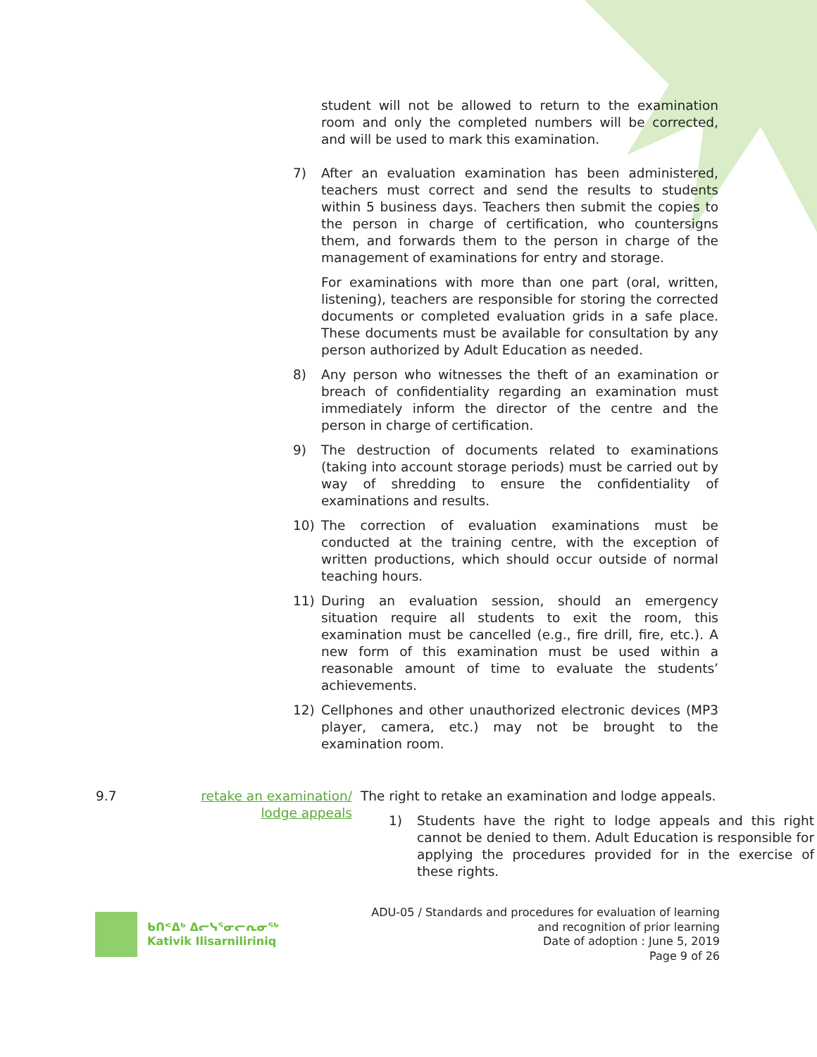student will not be allowed to return to the examination room and only the completed numbers will be corrected, and will be used to mark this examination.
7) After an evaluation examination has been administered, teachers must correct and send the results to students within 5 business days. Teachers then submit the copies to the person in charge of certification, who countersigns them, and forwards them to the person in charge of the management of examinations for entry and storage.
For examinations with more than one part (oral, written, listening), teachers are responsible for storing the corrected documents or completed evaluation grids in a safe place. These documents must be available for consultation by any person authorized by Adult Education as needed.
8) Any person who witnesses the theft of an examination or breach of confidentiality regarding an examination must immediately inform the director of the centre and the person in charge of certification.
9) The destruction of documents related to examinations (taking into account storage periods) must be carried out by way of shredding to ensure the confidentiality of examinations and results.
10) The correction of evaluation examinations must be conducted at the training centre, with the exception of written productions, which should occur outside of normal teaching hours.
11) During an evaluation session, should an emergency situation require all students to exit the room, this examination must be cancelled (e.g., fire drill, fire, etc.). A new form of this examination must be used within a reasonable amount of time to evaluate the students’ achievements.
12) Cellphones and other unauthorized electronic devices (MP3 player, camera, etc.) may not be brought to the examination room.
9.7 retake an examination/ lodge appeals
The right to retake an examination and lodge appeals.
1) Students have the right to lodge appeals and this right cannot be denied to them. Adult Education is responsible for applying the procedures provided for in the exercise of these rights.
ᑲᑎᕝᐃᒃ ᐃᓕᓭᕐᓂᓕᕆᓂᖅ
Kativik Ilisarniliriniq
ADU-05 / Standards and procedures for evaluation of learning
and recognition of prior learning
Date of adoption : June 5, 2019
Page 9 of 26